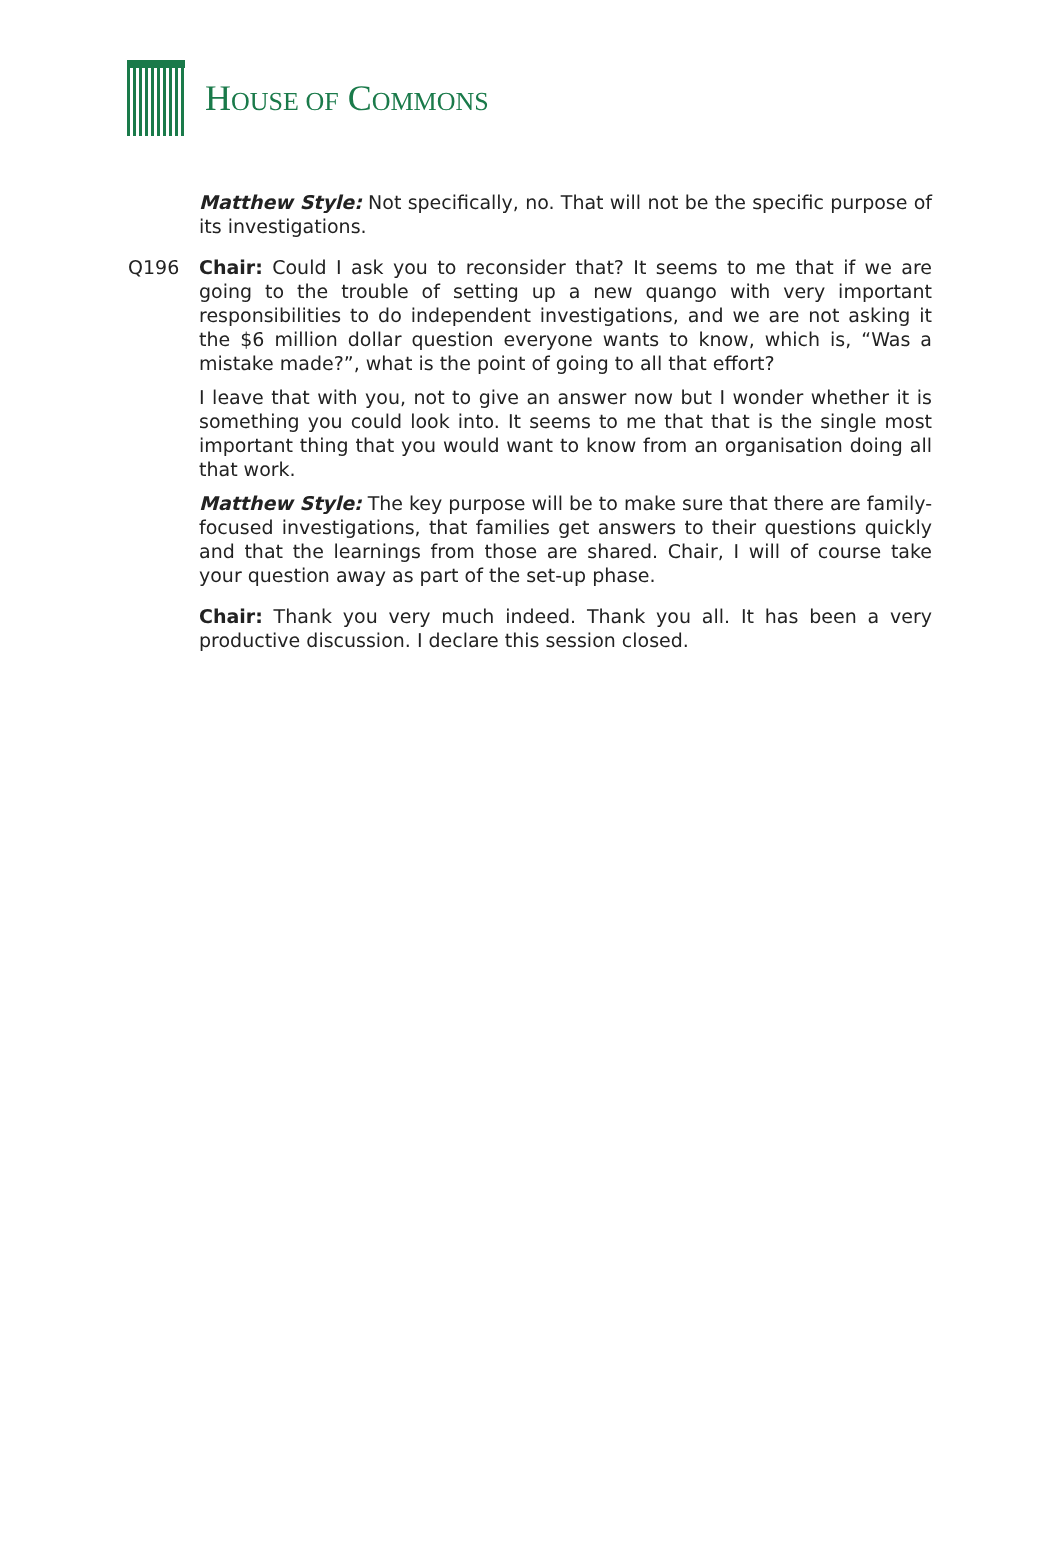HOUSE OF COMMONS
Matthew Style: Not specifically, no. That will not be the specific purpose of its investigations.
Q196 Chair: Could I ask you to reconsider that? It seems to me that if we are going to the trouble of setting up a new quango with very important responsibilities to do independent investigations, and we are not asking it the $6 million dollar question everyone wants to know, which is, “Was a mistake made?”, what is the point of going to all that effort?
I leave that with you, not to give an answer now but I wonder whether it is something you could look into. It seems to me that that is the single most important thing that you would want to know from an organisation doing all that work.
Matthew Style: The key purpose will be to make sure that there are family-focused investigations, that families get answers to their questions quickly and that the learnings from those are shared. Chair, I will of course take your question away as part of the set-up phase.
Chair: Thank you very much indeed. Thank you all. It has been a very productive discussion. I declare this session closed.